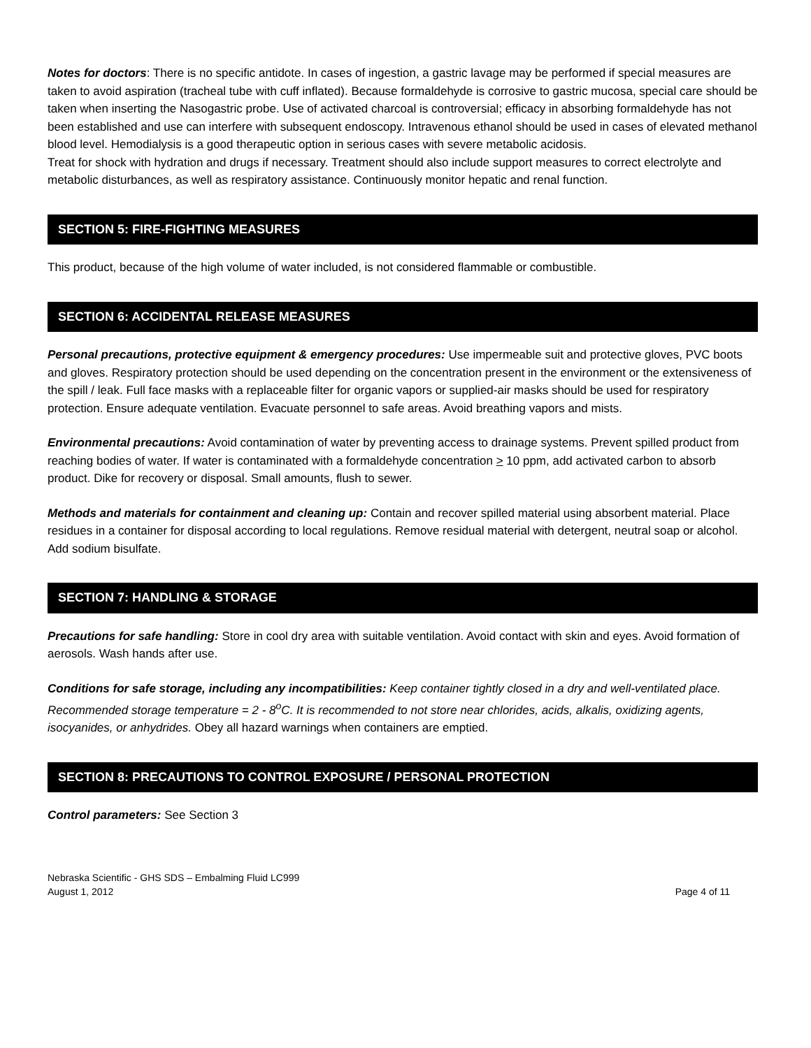Notes for doctors: There is no specific antidote. In cases of ingestion, a gastric lavage may be performed if special measures are taken to avoid aspiration (tracheal tube with cuff inflated). Because formaldehyde is corrosive to gastric mucosa, special care should be taken when inserting the Nasogastric probe. Use of activated charcoal is controversial; efficacy in absorbing formaldehyde has not been established and use can interfere with subsequent endoscopy. Intravenous ethanol should be used in cases of elevated methanol blood level. Hemodialysis is a good therapeutic option in serious cases with severe metabolic acidosis.
Treat for shock with hydration and drugs if necessary. Treatment should also include support measures to correct electrolyte and metabolic disturbances, as well as respiratory assistance. Continuously monitor hepatic and renal function.
SECTION 5: FIRE-FIGHTING MEASURES
This product, because of the high volume of water included, is not considered flammable or combustible.
SECTION 6: ACCIDENTAL RELEASE MEASURES
Personal precautions, protective equipment & emergency procedures: Use impermeable suit and protective gloves, PVC boots and gloves. Respiratory protection should be used depending on the concentration present in the environment or the extensiveness of the spill / leak. Full face masks with a replaceable filter for organic vapors or supplied-air masks should be used for respiratory protection. Ensure adequate ventilation. Evacuate personnel to safe areas. Avoid breathing vapors and mists.
Environmental precautions: Avoid contamination of water by preventing access to drainage systems. Prevent spilled product from reaching bodies of water. If water is contaminated with a formaldehyde concentration > 10 ppm, add activated carbon to absorb product. Dike for recovery or disposal. Small amounts, flush to sewer.
Methods and materials for containment and cleaning up: Contain and recover spilled material using absorbent material. Place residues in a container for disposal according to local regulations. Remove residual material with detergent, neutral soap or alcohol. Add sodium bisulfate.
SECTION 7: HANDLING & STORAGE
Precautions for safe handling: Store in cool dry area with suitable ventilation. Avoid contact with skin and eyes. Avoid formation of aerosols. Wash hands after use.
Conditions for safe storage, including any incompatibilities: Keep container tightly closed in a dry and well-ventilated place. Recommended storage temperature = 2 - 8<sup>o</sup>C. It is recommended to not store near chlorides, acids, alkalis, oxidizing agents, isocyanides, or anhydrides. Obey all hazard warnings when containers are emptied.
SECTION 8: PRECAUTIONS TO CONTROL EXPOSURE / PERSONAL PROTECTION
Control parameters: See Section 3
Nebraska Scientific - GHS SDS – Embalming Fluid LC999
August 1, 2012 Page 4 of 11